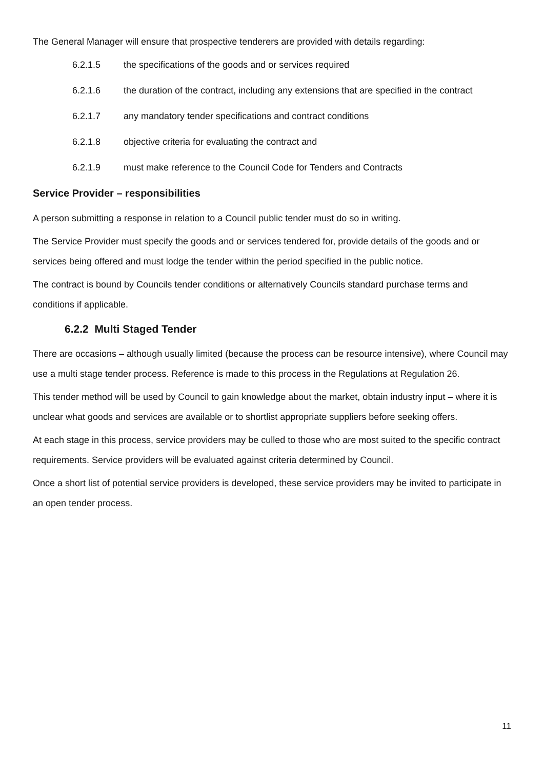The General Manager will ensure that prospective tenderers are provided with details regarding:
6.2.1.5 the specifications of the goods and or services required
6.2.1.6 the duration of the contract, including any extensions that are specified in the contract
6.2.1.7 any mandatory tender specifications and contract conditions
6.2.1.8 objective criteria for evaluating the contract and
6.2.1.9 must make reference to the Council Code for Tenders and Contracts
Service Provider – responsibilities
A person submitting a response in relation to a Council public tender must do so in writing.
The Service Provider must specify the goods and or services tendered for, provide details of the goods and or services being offered and must lodge the tender within the period specified in the public notice.
The contract is bound by Councils tender conditions or alternatively Councils standard purchase terms and conditions if applicable.
6.2.2 Multi Staged Tender
There are occasions – although usually limited (because the process can be resource intensive), where Council may use a multi stage tender process. Reference is made to this process in the Regulations at Regulation 26.
This tender method will be used by Council to gain knowledge about the market, obtain industry input – where it is unclear what goods and services are available or to shortlist appropriate suppliers before seeking offers.
At each stage in this process, service providers may be culled to those who are most suited to the specific contract requirements. Service providers will be evaluated against criteria determined by Council.
Once a short list of potential service providers is developed, these service providers may be invited to participate in an open tender process.
11